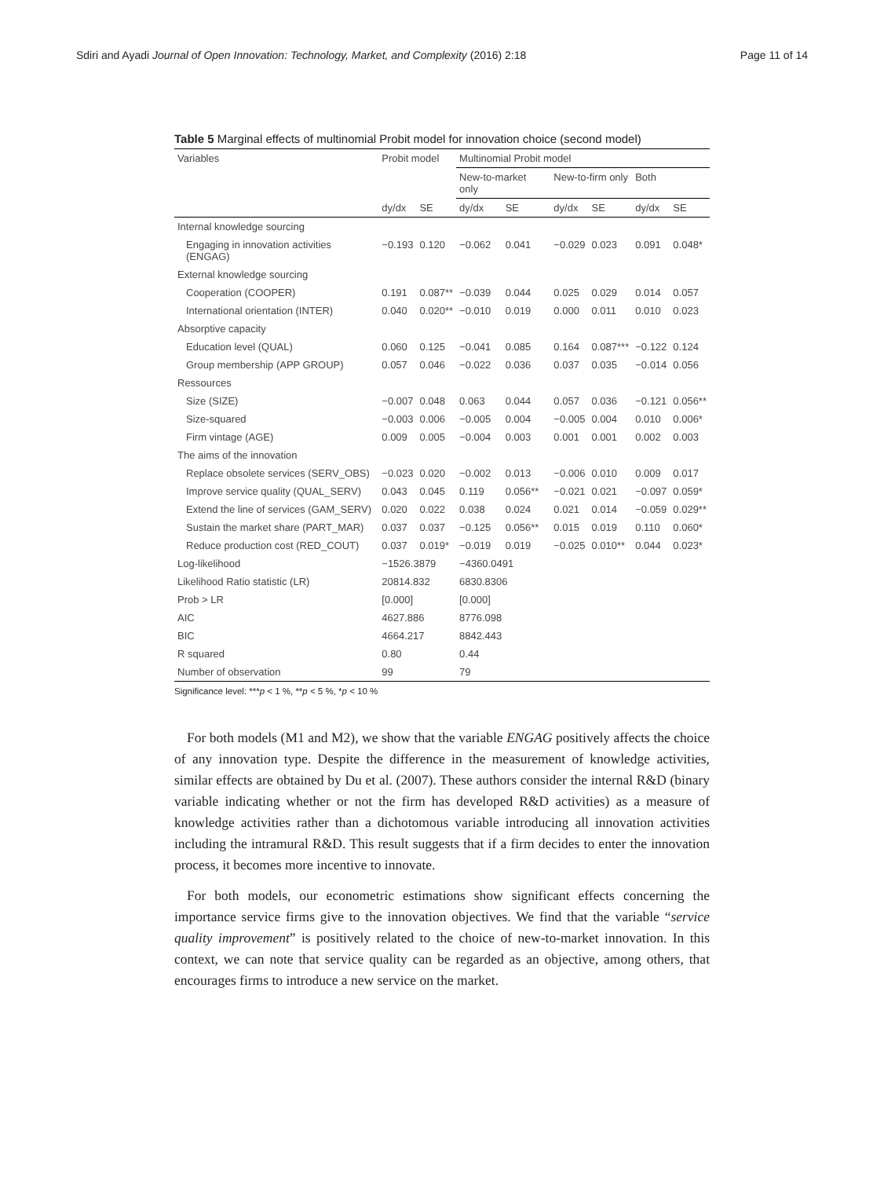Sdiri and Ayadi Journal of Open Innovation: Technology, Market, and Complexity (2016) 2:18 Page 11 of 14
Table 5 Marginal effects of multinomial Probit model for innovation choice (second model)
| Variables | Probit model | | Multinomial Probit model | | | | | |
| --- | --- | --- | --- | --- | --- | --- | --- | --- |
| | | | New-to-market only | | New-to-firm only | | Both | |
| | dy/dx | SE | dy/dx | SE | dy/dx | SE | dy/dx | SE |
| Internal knowledge sourcing | | | | | | | | |
| Engaging in innovation activities (ENGAG) | −0.193 | 0.120 | −0.062 | 0.041 | −0.029 | 0.023 | 0.091 | 0.048* |
| External knowledge sourcing | | | | | | | | |
| Cooperation (COOPER) | 0.191 | 0.087** | −0.039 | 0.044 | 0.025 | 0.029 | 0.014 | 0.057 |
| International orientation (INTER) | 0.040 | 0.020** | −0.010 | 0.019 | 0.000 | 0.011 | 0.010 | 0.023 |
| Absorptive capacity | | | | | | | | |
| Education level (QUAL) | 0.060 | 0.125 | −0.041 | 0.085 | 0.164 | 0.087*** | −0.122 | 0.124 |
| Group membership (APP GROUP) | 0.057 | 0.046 | −0.022 | 0.036 | 0.037 | 0.035 | −0.014 | 0.056 |
| Ressources | | | | | | | | |
| Size (SIZE) | −0.007 | 0.048 | 0.063 | 0.044 | 0.057 | 0.036 | −0.121 | 0.056** |
| Size-squared | −0.003 | 0.006 | −0.005 | 0.004 | −0.005 | 0.004 | 0.010 | 0.006* |
| Firm vintage (AGE) | 0.009 | 0.005 | −0.004 | 0.003 | 0.001 | 0.001 | 0.002 | 0.003 |
| The aims of the innovation | | | | | | | | |
| Replace obsolete services (SERV_OBS) | −0.023 | 0.020 | −0.002 | 0.013 | −0.006 | 0.010 | 0.009 | 0.017 |
| Improve service quality (QUAL_SERV) | 0.043 | 0.045 | 0.119 | 0.056** | −0.021 | 0.021 | −0.097 | 0.059* |
| Extend the line of services (GAM_SERV) | 0.020 | 0.022 | 0.038 | 0.024 | 0.021 | 0.014 | −0.059 | 0.029** |
| Sustain the market share (PART_MAR) | 0.037 | 0.037 | −0.125 | 0.056** | 0.015 | 0.019 | 0.110 | 0.060* |
| Reduce production cost (RED_COUT) | 0.037 | 0.019* | −0.019 | 0.019 | −0.025 | 0.010** | 0.044 | 0.023* |
| Log-likelihood | −1526.3879 | | −4360.0491 | | | | | |
| Likelihood Ratio statistic (LR) | 20814.832 | | 6830.8306 | | | | | |
| Prob > LR | [0.000] | | [0.000] | | | | | |
| AIC | 4627.886 | | 8776.098 | | | | | |
| BIC | 4664.217 | | 8842.443 | | | | | |
| R squared | 0.80 | | 0.44 | | | | | |
| Number of observation | 99 | | 79 | | | | | |
Significance level: ***p < 1 %, **p < 5 %, *p < 10 %
For both models (M1 and M2), we show that the variable ENGAG positively affects the choice of any innovation type. Despite the difference in the measurement of knowledge activities, similar effects are obtained by Du et al. (2007). These authors consider the internal R&D (binary variable indicating whether or not the firm has developed R&D activities) as a measure of knowledge activities rather than a dichotomous variable introducing all innovation activities including the intramural R&D. This result suggests that if a firm decides to enter the innovation process, it becomes more incentive to innovate.
For both models, our econometric estimations show significant effects concerning the importance service firms give to the innovation objectives. We find that the variable “service quality improvement” is positively related to the choice of new-to-market innovation. In this context, we can note that service quality can be regarded as an objective, among others, that encourages firms to introduce a new service on the market.